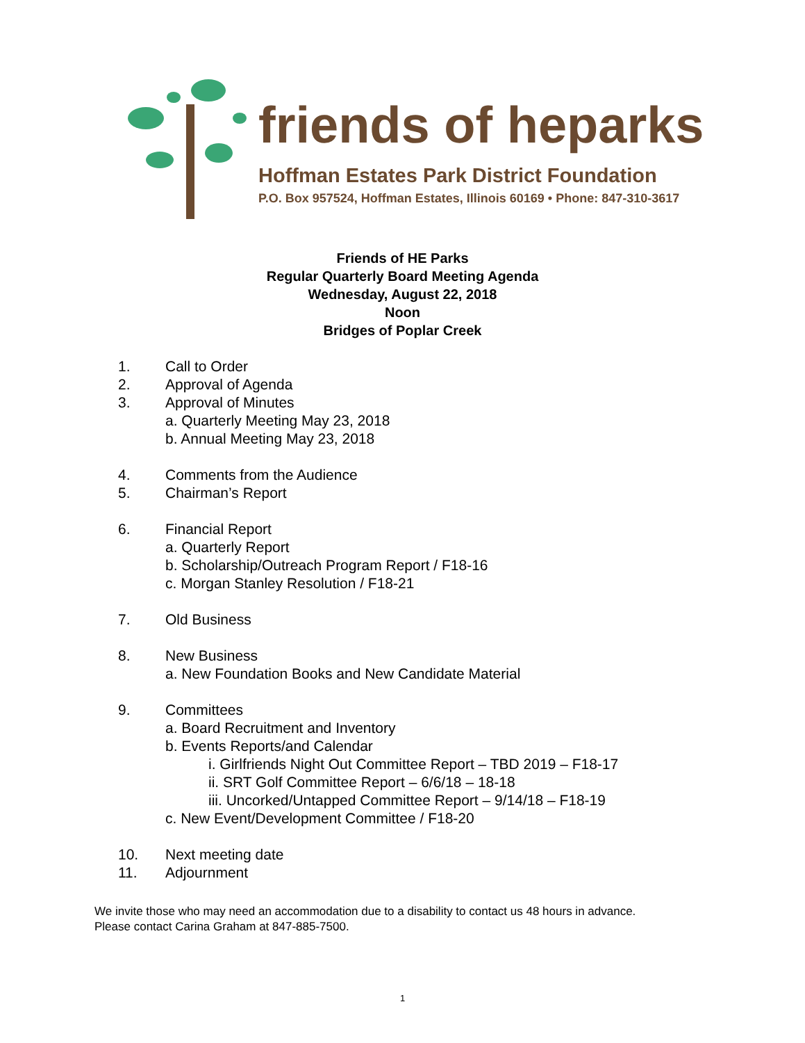friends of heparks
Hoffman Estates Park District Foundation
P.O. Box 957524, Hoffman Estates, Illinois 60169 • Phone: 847-310-3617
Friends of HE Parks
Regular Quarterly Board Meeting Agenda
Wednesday, August 22, 2018
Noon
Bridges of Poplar Creek
1. Call to Order
2. Approval of Agenda
3. Approval of Minutes
a. Quarterly Meeting May 23, 2018
b. Annual Meeting May 23, 2018
4. Comments from the Audience
5. Chairman’s Report
6. Financial Report
a. Quarterly Report
b. Scholarship/Outreach Program Report / F18-16
c. Morgan Stanley Resolution / F18-21
7. Old Business
8. New Business
a. New Foundation Books and New Candidate Material
9. Committees
a. Board Recruitment and Inventory
b. Events Reports/and Calendar
i. Girlfriends Night Out Committee Report – TBD 2019 – F18-17
ii. SRT Golf Committee Report – 6/6/18 – 18-18
iii. Uncorked/Untapped Committee Report – 9/14/18 – F18-19
c. New Event/Development Committee / F18-20
10. Next meeting date
11. Adjournment
We invite those who may need an accommodation due to a disability to contact us 48 hours in advance.
Please contact Carina Graham at 847-885-7500.
1